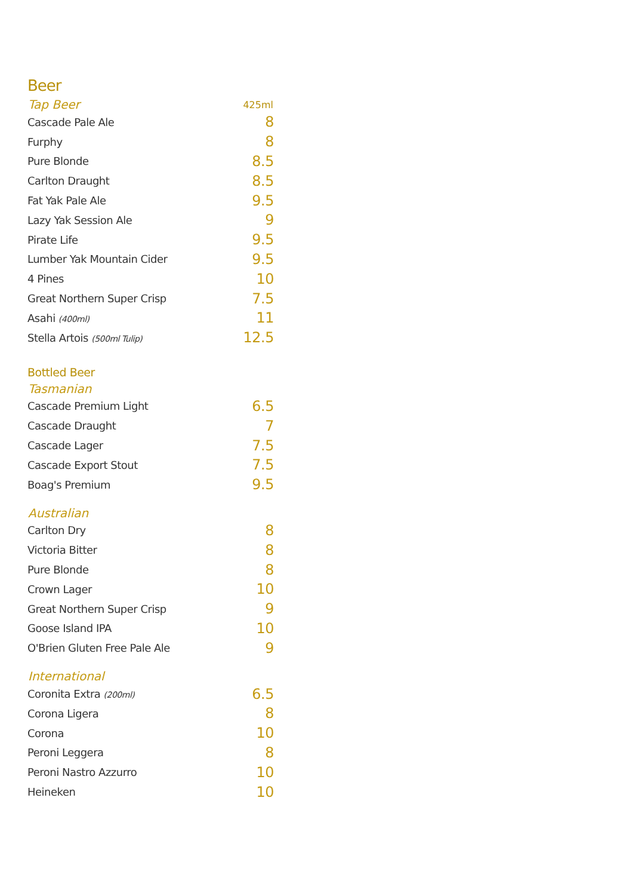Beer
| Tap Beer | 425ml |
| --- | --- |
| Cascade Pale Ale | 8 |
| Furphy | 8 |
| Pure Blonde | 8.5 |
| Carlton Draught | 8.5 |
| Fat Yak Pale Ale | 9.5 |
| Lazy Yak Session Ale | 9 |
| Pirate Life | 9.5 |
| Lumber Yak Mountain Cider | 9.5 |
| 4 Pines | 10 |
| Great Northern Super Crisp | 7.5 |
| Asahi (400ml) | 11 |
| Stella Artois (500ml Tulip) | 12.5 |
Bottled Beer
| Tasmanian | |
| --- | --- |
| Cascade Premium Light | 6.5 |
| Cascade Draught | 7 |
| Cascade Lager | 7.5 |
| Cascade Export Stout | 7.5 |
| Boag's Premium | 9.5 |
| Australian | |
| Carlton Dry | 8 |
| Victoria Bitter | 8 |
| Pure Blonde | 8 |
| Crown Lager | 10 |
| Great Northern Super Crisp | 9 |
| Goose Island IPA | 10 |
| O'Brien Gluten Free Pale Ale | 9 |
| International | |
| Coronita Extra (200ml) | 6.5 |
| Corona Ligera | 8 |
| Corona | 10 |
| Peroni Leggera | 8 |
| Peroni Nastro Azzurro | 10 |
| Heineken | 10 |